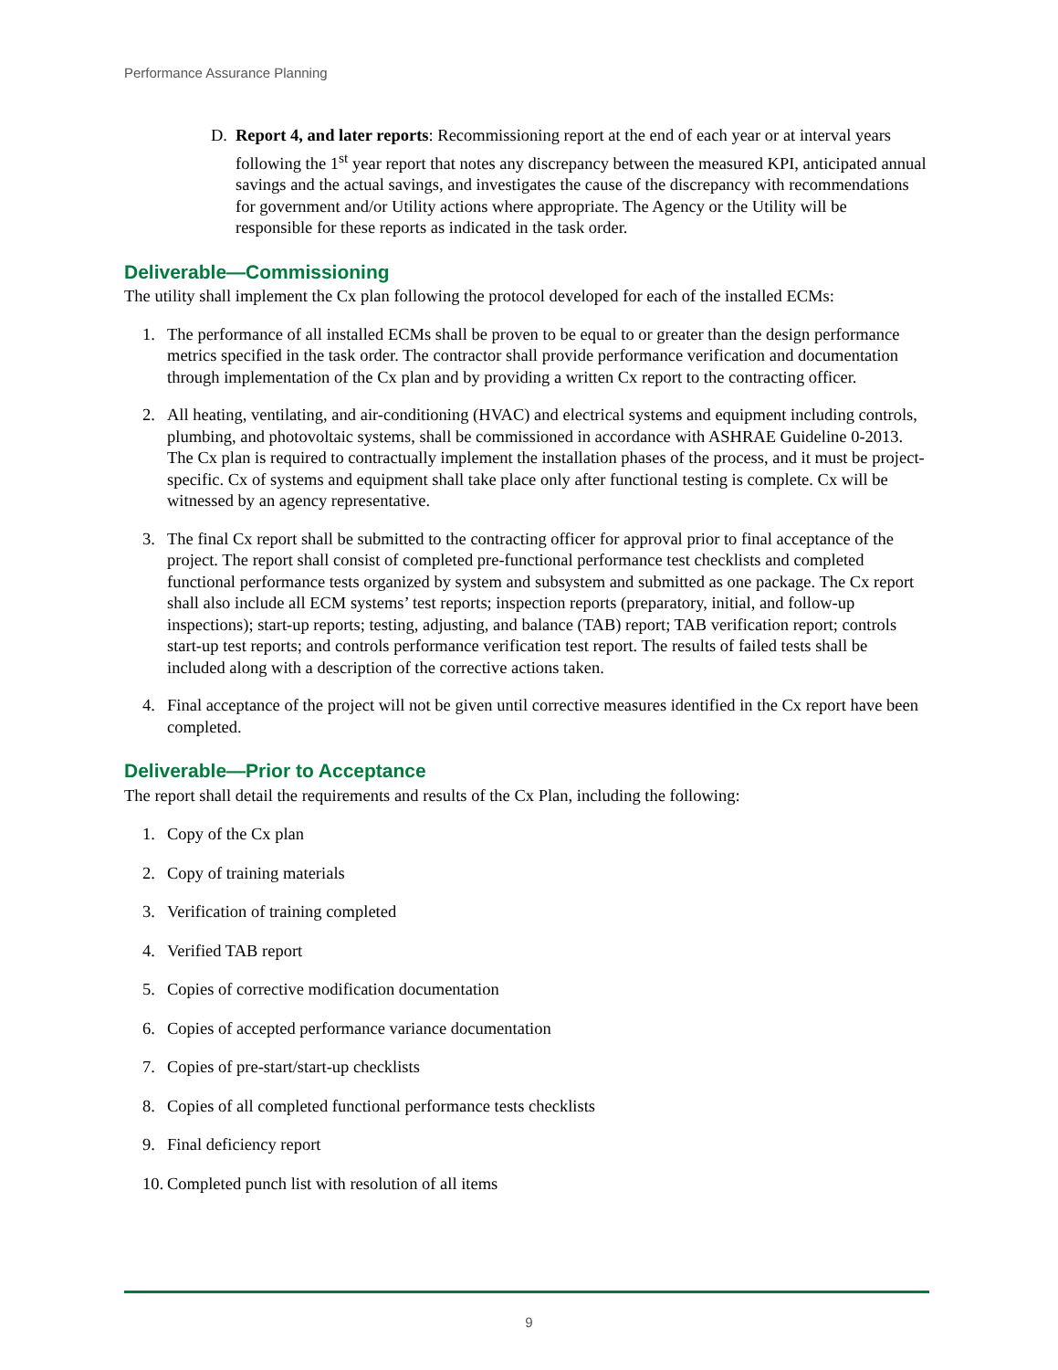Performance Assurance Planning
D. Report 4, and later reports: Recommissioning report at the end of each year or at interval years following the 1<sup>st</sup> year report that notes any discrepancy between the measured KPI, anticipated annual savings and the actual savings, and investigates the cause of the discrepancy with recommendations for government and/or Utility actions where appropriate. The Agency or the Utility will be responsible for these reports as indicated in the task order.
Deliverable—Commissioning
The utility shall implement the Cx plan following the protocol developed for each of the installed ECMs:
1. The performance of all installed ECMs shall be proven to be equal to or greater than the design performance metrics specified in the task order. The contractor shall provide performance verification and documentation through implementation of the Cx plan and by providing a written Cx report to the contracting officer.
2. All heating, ventilating, and air-conditioning (HVAC) and electrical systems and equipment including controls, plumbing, and photovoltaic systems, shall be commissioned in accordance with ASHRAE Guideline 0-2013. The Cx plan is required to contractually implement the installation phases of the process, and it must be project-specific. Cx of systems and equipment shall take place only after functional testing is complete. Cx will be witnessed by an agency representative.
3. The final Cx report shall be submitted to the contracting officer for approval prior to final acceptance of the project. The report shall consist of completed pre-functional performance test checklists and completed functional performance tests organized by system and subsystem and submitted as one package. The Cx report shall also include all ECM systems’ test reports; inspection reports (preparatory, initial, and follow-up inspections); start-up reports; testing, adjusting, and balance (TAB) report; TAB verification report; controls start-up test reports; and controls performance verification test report. The results of failed tests shall be included along with a description of the corrective actions taken.
4. Final acceptance of the project will not be given until corrective measures identified in the Cx report have been completed.
Deliverable—Prior to Acceptance
The report shall detail the requirements and results of the Cx Plan, including the following:
1. Copy of the Cx plan
2. Copy of training materials
3. Verification of training completed
4. Verified TAB report
5. Copies of corrective modification documentation
6. Copies of accepted performance variance documentation
7. Copies of pre-start/start-up checklists
8. Copies of all completed functional performance tests checklists
9. Final deficiency report
10. Completed punch list with resolution of all items
9